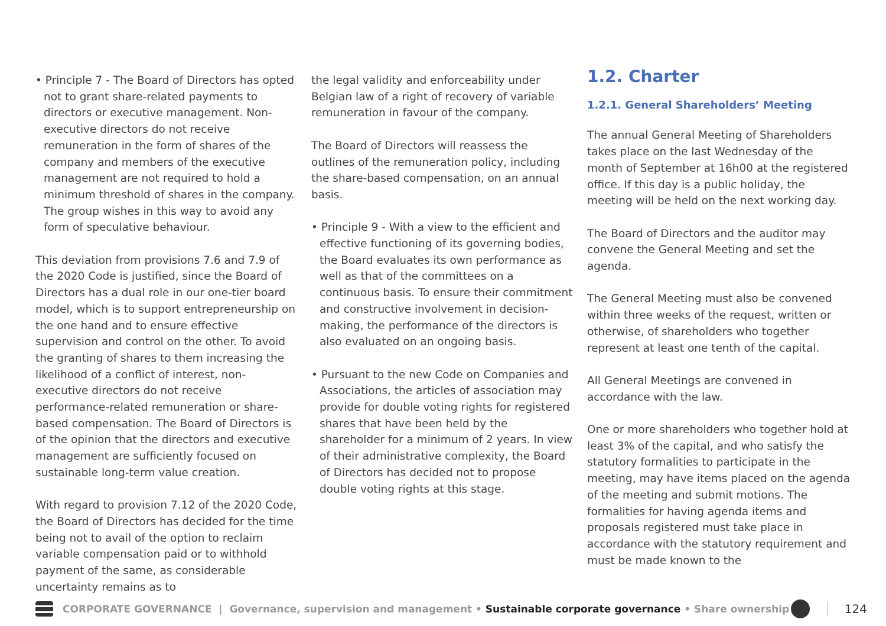• Principle 7 - The Board of Directors has opted not to grant share-related payments to directors or executive management. Non-executive directors do not receive remuneration in the form of shares of the company and members of the executive management are not required to hold a minimum threshold of shares in the company. The group wishes in this way to avoid any form of speculative behaviour.
This deviation from provisions 7.6 and 7.9 of the 2020 Code is justified, since the Board of Directors has a dual role in our one-tier board model, which is to support entrepreneurship on the one hand and to ensure effective supervision and control on the other. To avoid the granting of shares to them increasing the likelihood of a conflict of interest, non-executive directors do not receive performance-related remuneration or share-based compensation. The Board of Directors is of the opinion that the directors and executive management are sufficiently focused on sustainable long-term value creation.
With regard to provision 7.12 of the 2020 Code, the Board of Directors has decided for the time being not to avail of the option to reclaim variable compensation paid or to withhold payment of the same, as considerable uncertainty remains as to
the legal validity and enforceability under Belgian law of a right of recovery of variable remuneration in favour of the company.
The Board of Directors will reassess the outlines of the remuneration policy, including the share-based compensation, on an annual basis.
• Principle 9 - With a view to the efficient and effective functioning of its governing bodies, the Board evaluates its own performance as well as that of the committees on a continuous basis. To ensure their commitment and constructive involvement in decision-making, the performance of the directors is also evaluated on an ongoing basis.
• Pursuant to the new Code on Companies and Associations, the articles of association may provide for double voting rights for registered shares that have been held by the shareholder for a minimum of 2 years. In view of their administrative complexity, the Board of Directors has decided not to propose double voting rights at this stage.
1.2. Charter
1.2.1. General Shareholders’ Meeting
The annual General Meeting of Shareholders takes place on the last Wednesday of the month of September at 16h00 at the registered office. If this day is a public holiday, the meeting will be held on the next working day.
The Board of Directors and the auditor may convene the General Meeting and set the agenda.
The General Meeting must also be convened within three weeks of the request, written or otherwise, of shareholders who together represent at least one tenth of the capital.
All General Meetings are convened in accordance with the law.
One or more shareholders who together hold at least 3% of the capital, and who satisfy the statutory formalities to participate in the meeting, may have items placed on the agenda of the meeting and submit motions. The formalities for having agenda items and proposals registered must take place in accordance with the statutory requirement and must be made known to the
CORPORATE GOVERNANCE | Governance, supervision and management • Sustainable corporate governance • Share ownership
124